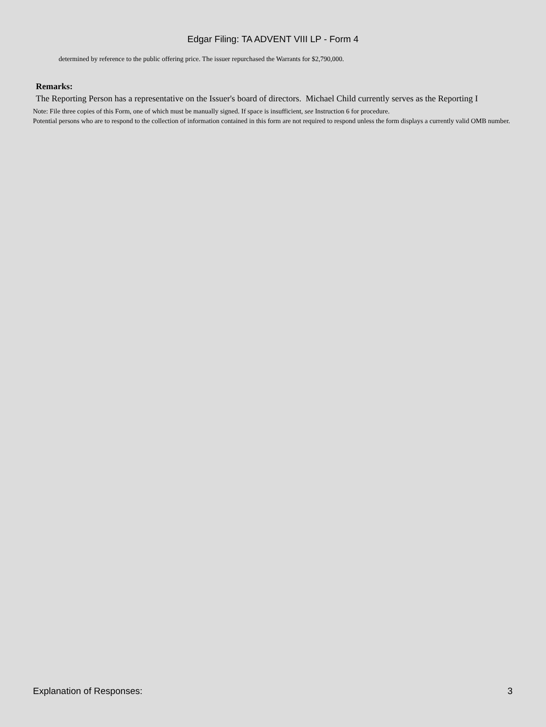Edgar Filing: TA ADVENT VIII LP - Form 4
determined by reference to the public offering price. The issuer repurchased the Warrants for $2,790,000.
Remarks:
The Reporting Person has a representative on the Issuer's board of directors. Michael Child currently serves as the Reporting I
Note: File three copies of this Form, one of which must be manually signed. If space is insufficient, see Instruction 6 for procedure.
Potential persons who are to respond to the collection of information contained in this form are not required to respond unless the form displays a currently valid OMB number.
Explanation of Responses: 3